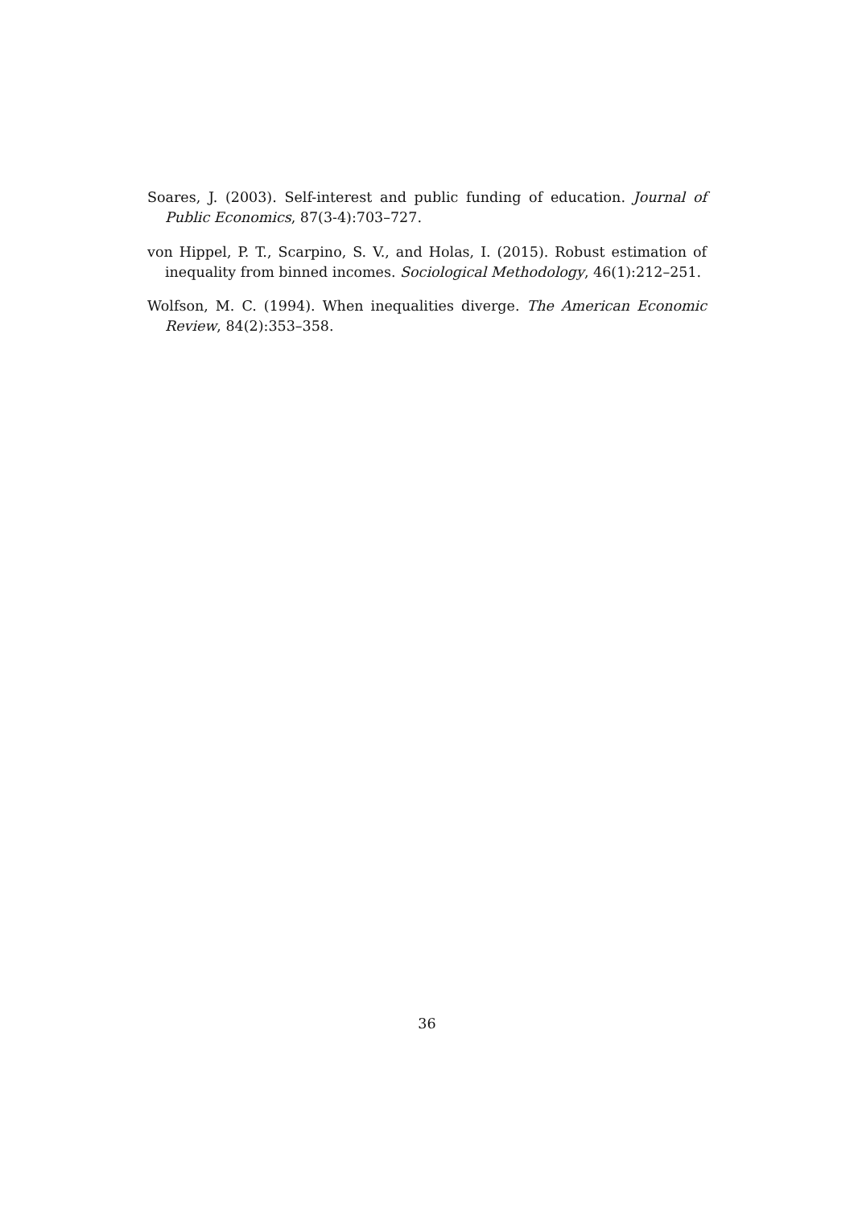Soares, J. (2003). Self-interest and public funding of education. Journal of Public Economics, 87(3-4):703–727.
von Hippel, P. T., Scarpino, S. V., and Holas, I. (2015). Robust estimation of inequality from binned incomes. Sociological Methodology, 46(1):212–251.
Wolfson, M. C. (1994). When inequalities diverge. The American Economic Review, 84(2):353–358.
36